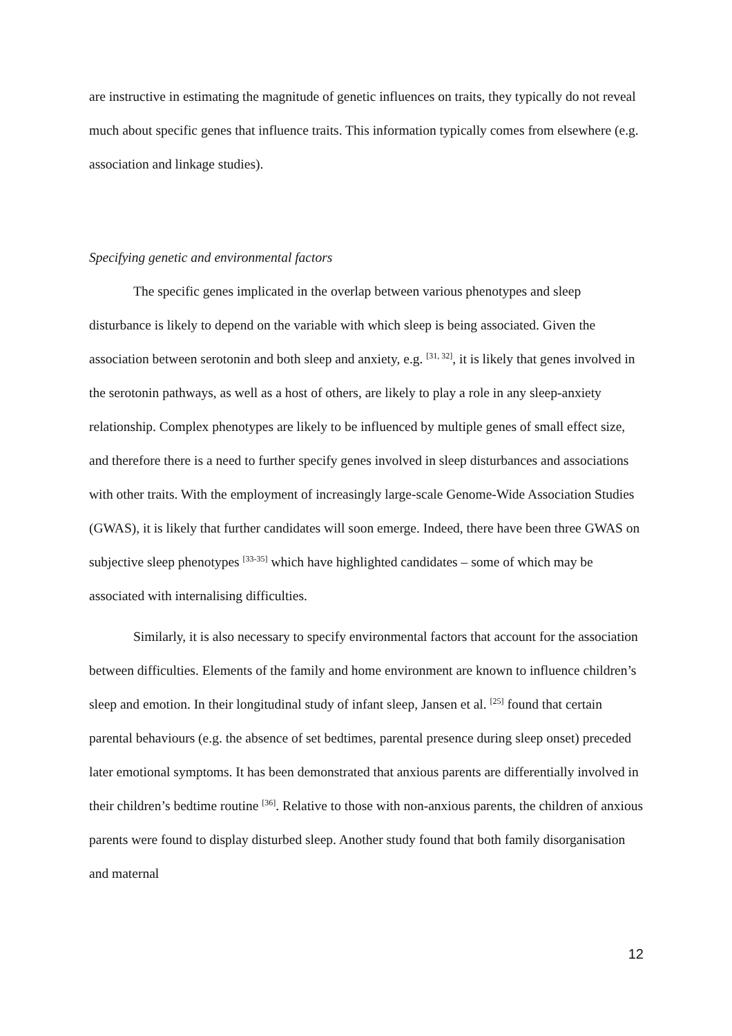are instructive in estimating the magnitude of genetic influences on traits, they typically do not reveal much about specific genes that influence traits. This information typically comes from elsewhere (e.g. association and linkage studies).
Specifying genetic and environmental factors
The specific genes implicated in the overlap between various phenotypes and sleep disturbance is likely to depend on the variable with which sleep is being associated. Given the association between serotonin and both sleep and anxiety, e.g. <sup>[31, 32]</sup>, it is likely that genes involved in the serotonin pathways, as well as a host of others, are likely to play a role in any sleep-anxiety relationship. Complex phenotypes are likely to be influenced by multiple genes of small effect size, and therefore there is a need to further specify genes involved in sleep disturbances and associations with other traits. With the employment of increasingly large-scale Genome-Wide Association Studies (GWAS), it is likely that further candidates will soon emerge. Indeed, there have been three GWAS on subjective sleep phenotypes <sup>[33-35]</sup> which have highlighted candidates – some of which may be associated with internalising difficulties.
Similarly, it is also necessary to specify environmental factors that account for the association between difficulties. Elements of the family and home environment are known to influence children’s sleep and emotion. In their longitudinal study of infant sleep, Jansen et al. <sup>[25]</sup> found that certain parental behaviours (e.g. the absence of set bedtimes, parental presence during sleep onset) preceded later emotional symptoms. It has been demonstrated that anxious parents are differentially involved in their children’s bedtime routine <sup>[36]</sup>. Relative to those with non-anxious parents, the children of anxious parents were found to display disturbed sleep. Another study found that both family disorganisation and maternal
12